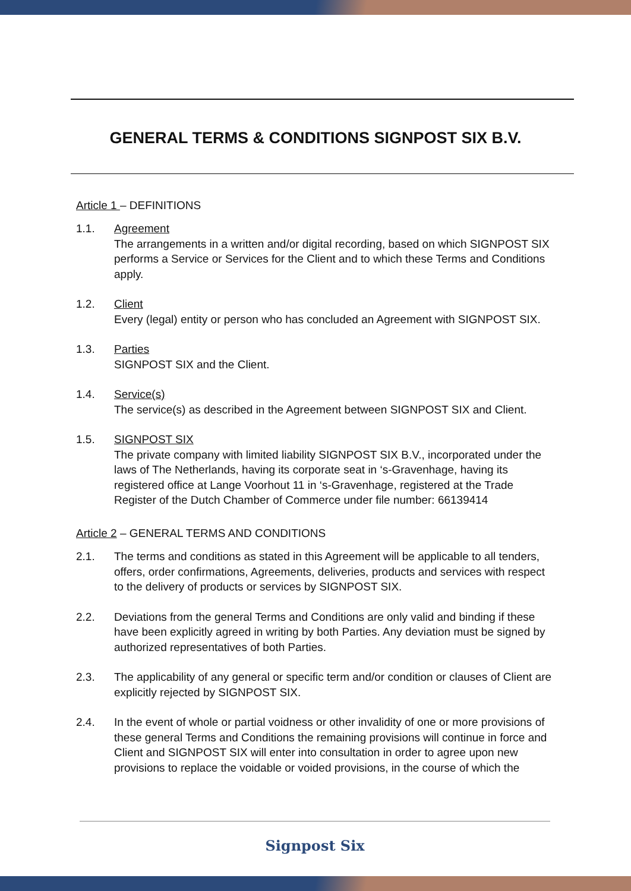GENERAL TERMS & CONDITIONS SIGNPOST SIX B.V.
Article 1 – DEFINITIONS
1.1. Agreement
The arrangements in a written and/or digital recording, based on which SIGNPOST SIX performs a Service or Services for the Client and to which these Terms and Conditions apply.
1.2. Client
Every (legal) entity or person who has concluded an Agreement with SIGNPOST SIX.
1.3. Parties
SIGNPOST SIX and the Client.
1.4. Service(s)
The service(s) as described in the Agreement between SIGNPOST SIX and Client.
1.5. SIGNPOST SIX
The private company with limited liability SIGNPOST SIX B.V., incorporated under the laws of The Netherlands, having its corporate seat in ‘s-Gravenhage, having its registered office at Lange Voorhout 11 in ‘s-Gravenhage, registered at the Trade Register of the Dutch Chamber of Commerce under file number: 66139414
Article 2 – GENERAL TERMS AND CONDITIONS
2.1. The terms and conditions as stated in this Agreement will be applicable to all tenders, offers, order confirmations, Agreements, deliveries, products and services with respect to the delivery of products or services by SIGNPOST SIX.
2.2. Deviations from the general Terms and Conditions are only valid and binding if these have been explicitly agreed in writing by both Parties. Any deviation must be signed by authorized representatives of both Parties.
2.3. The applicability of any general or specific term and/or condition or clauses of Client are explicitly rejected by SIGNPOST SIX.
2.4. In the event of whole or partial voidness or other invalidity of one or more provisions of these general Terms and Conditions the remaining provisions will continue in force and Client and SIGNPOST SIX will enter into consultation in order to agree upon new provisions to replace the voidable or voided provisions, in the course of which the
Signpost Six